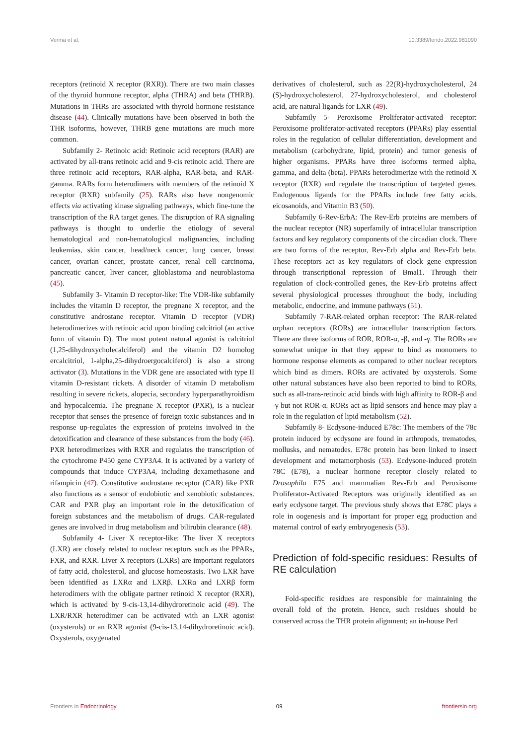Verma et al. 10.3389/fendo.2022.981090
receptors (retinoid X receptor (RXR)). There are two main classes of the thyroid hormone receptor, alpha (THRA) and beta (THRB). Mutations in THRs are associated with thyroid hormone resistance disease (44). Clinically mutations have been observed in both the THR isoforms, however, THRB gene mutations are much more common.
Subfamily 2- Retinoic acid: Retinoic acid receptors (RAR) are activated by all-trans retinoic acid and 9-cis retinoic acid. There are three retinoic acid receptors, RAR-alpha, RAR-beta, and RAR-gamma. RARs form heterodimers with members of the retinoid X receptor (RXR) subfamily (25). RARs also have nongenomic effects via activating kinase signaling pathways, which fine-tune the transcription of the RA target genes. The disruption of RA signaling pathways is thought to underlie the etiology of several hematological and non-hematological malignancies, including leukemias, skin cancer, head/neck cancer, lung cancer, breast cancer, ovarian cancer, prostate cancer, renal cell carcinoma, pancreatic cancer, liver cancer, glioblastoma and neuroblastoma (45).
Subfamily 3- Vitamin D receptor-like: The VDR-like subfamily includes the vitamin D receptor, the pregnane X receptor, and the constitutive androstane receptor. Vitamin D receptor (VDR) heterodimerizes with retinoic acid upon binding calcitriol (an active form of vitamin D). The most potent natural agonist is calcitriol (1,25-dihydroxycholecalciferol) and the vitamin D2 homolog ercalcitriol, 1-alpha,25-dihydroergocalciferol) is also a strong activator (3). Mutations in the VDR gene are associated with type II vitamin D-resistant rickets. A disorder of vitamin D metabolism resulting in severe rickets, alopecia, secondary hyperparathyroidism and hypocalcemia. The pregnane X receptor (PXR), is a nuclear receptor that senses the presence of foreign toxic substances and in response up-regulates the expression of proteins involved in the detoxification and clearance of these substances from the body (46). PXR heterodimerizes with RXR and regulates the transcription of the cytochrome P450 gene CYP3A4. It is activated by a variety of compounds that induce CYP3A4, including dexamethasone and rifampicin (47). Constitutive androstane receptor (CAR) like PXR also functions as a sensor of endobiotic and xenobiotic substances. CAR and PXR play an important role in the detoxification of foreign substances and the metabolism of drugs. CAR-regulated genes are involved in drug metabolism and bilirubin clearance (48).
Subfamily 4- Liver X receptor-like: The liver X receptors (LXR) are closely related to nuclear receptors such as the PPARs, FXR, and RXR. Liver X receptors (LXRs) are important regulators of fatty acid, cholesterol, and glucose homeostasis. Two LXR have been identified as LXRα and LXRβ. LXRα and LXRβ form heterodimers with the obligate partner retinoid X receptor (RXR), which is activated by 9-cis-13,14-dihydroretinoic acid (49). The LXR/RXR heterodimer can be activated with an LXR agonist (oxysterols) or an RXR agonist (9-cis-13,14-dihydroretinoic acid). Oxysterols, oxygenated
derivatives of cholesterol, such as 22(R)-hydroxycholesterol, 24 (S)-hydroxycholesterol, 27-hydroxycholesterol, and cholesterol acid, are natural ligands for LXR (49).
Subfamily 5- Peroxisome Proliferator-activated receptor: Peroxisome proliferator-activated receptors (PPARs) play essential roles in the regulation of cellular differentiation, development and metabolism (carbohydrate, lipid, protein) and tumor genesis of higher organisms. PPARs have three isoforms termed alpha, gamma, and delta (beta). PPARs heterodimerize with the retinoid X receptor (RXR) and regulate the transcription of targeted genes. Endogenous ligands for the PPARs include free fatty acids, eicosanoids, and Vitamin B3 (50).
Subfamily 6-Rev-ErbA: The Rev-Erb proteins are members of the nuclear receptor (NR) superfamily of intracellular transcription factors and key regulatory components of the circadian clock. There are two forms of the receptor, Rev-Erb alpha and Rev-Erb beta. These receptors act as key regulators of clock gene expression through transcriptional repression of Bmal1. Through their regulation of clock-controlled genes, the Rev-Erb proteins affect several physiological processes throughout the body, including metabolic, endocrine, and immune pathways (51).
Subfamily 7-RAR-related orphan receptor: The RAR-related orphan receptors (RORs) are intracellular transcription factors. There are three isoforms of ROR, ROR-α, -β, and -γ. The RORs are somewhat unique in that they appear to bind as monomers to hormone response elements as compared to other nuclear receptors which bind as dimers. RORs are activated by oxysterols. Some other natural substances have also been reported to bind to RORs, such as all-trans-retinoic acid binds with high affinity to ROR-β and -γ but not ROR-α. RORs act as lipid sensors and hence may play a role in the regulation of lipid metabolism (52).
Subfamily 8- Ecdysone-induced E78c: The members of the 78c protein induced by ecdysone are found in arthropods, trematodes, mollusks, and nematodes. E78c protein has been linked to insect development and metamorphosis (53). Ecdysone-induced protein 78C (E78), a nuclear hormone receptor closely related to Drosophila E75 and mammalian Rev-Erb and Peroxisome Proliferator-Activated Receptors was originally identified as an early ecdysone target. The previous study shows that E78C plays a role in oogenesis and is important for proper egg production and maternal control of early embryogenesis (53).
Prediction of fold-specific residues: Results of RE calculation
Fold-specific residues are responsible for maintaining the overall fold of the protein. Hence, such residues should be conserved across the THR protein alignment; an in-house Perl
Frontiers in Endocrinology 09 frontiersin.org